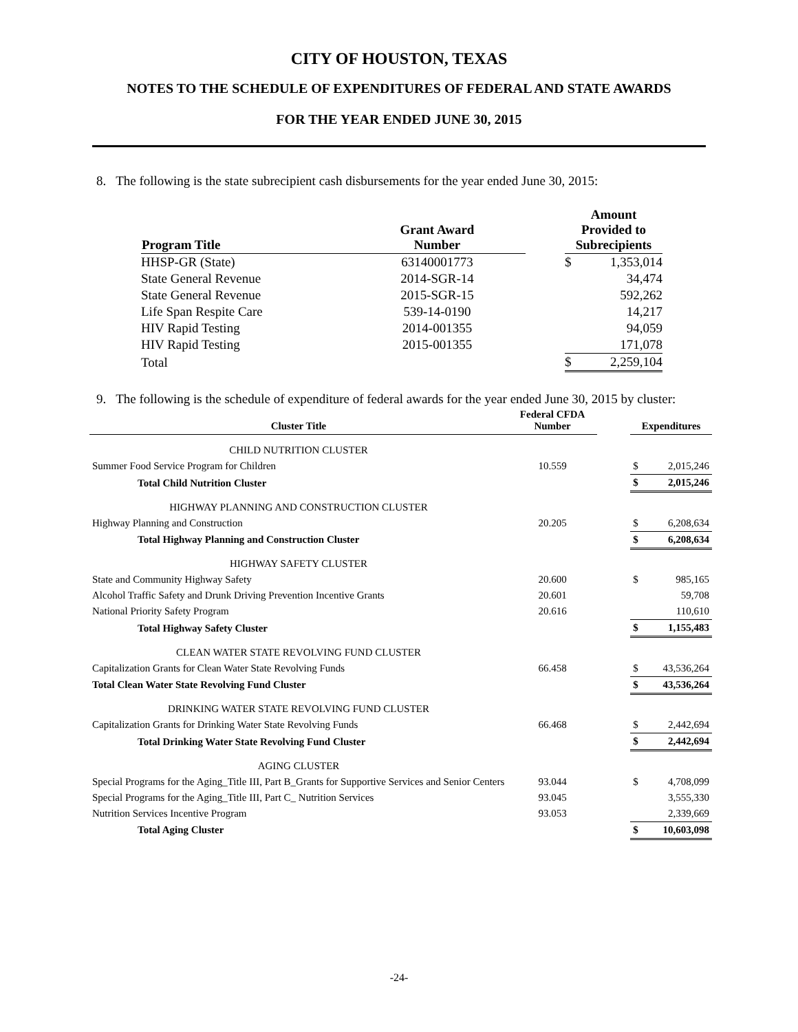CITY OF HOUSTON, TEXAS
NOTES TO THE SCHEDULE OF EXPENDITURES OF FEDERAL AND STATE AWARDS
FOR THE YEAR ENDED JUNE 30, 2015
8. The following is the state subrecipient cash disbursements for the year ended June 30, 2015:
| Program Title | Grant Award Number | | Amount Provided to Subrecipients | |
| --- | --- | --- | --- | --- |
| HHSP-GR (State) | 63140001773 | | $ | 1,353,014 |
| State General Revenue | 2014-SGR-14 | | | 34,474 |
| State General Revenue | 2015-SGR-15 | | | 592,262 |
| Life Span Respite Care | 539-14-0190 | | | 14,217 |
| HIV Rapid Testing | 2014-001355 | | | 94,059 |
| HIV Rapid Testing | 2015-001355 | | | 171,078 |
| Total | | | $ | 2,259,104 |
9. The following is the schedule of expenditure of federal awards for the year ended June 30, 2015 by cluster:
| Cluster Title | Federal CFDA Number | | Expenditures | |
| CHILD NUTRITION CLUSTER | | | | |
| Summer Food Service Program for Children | 10.559 | | $ | 2,015,246 |
| Total Child Nutrition Cluster | | | $ | 2,015,246 |
| HIGHWAY PLANNING AND CONSTRUCTION CLUSTER | | | | |
| Highway Planning and Construction | 20.205 | | $ | 6,208,634 |
| Total Highway Planning and Construction Cluster | | | $ | 6,208,634 |
| HIGHWAY SAFETY CLUSTER | | | | |
| State and Community Highway Safety | 20.600 | | $ | 985,165 |
| Alcohol Traffic Safety and Drunk Driving Prevention Incentive Grants | 20.601 | | | 59,708 |
| National Priority Safety Program | 20.616 | | | 110,610 |
| Total Highway Safety Cluster | | | $ | 1,155,483 |
| CLEAN WATER STATE REVOLVING FUND CLUSTER | | | | |
| Capitalization Grants for Clean Water State Revolving Funds | 66.458 | | $ | 43,536,264 |
| Total Clean Water State Revolving Fund Cluster | | | $ | 43,536,264 |
| DRINKING WATER STATE REVOLVING FUND CLUSTER | | | | |
| Capitalization Grants for Drinking Water State Revolving Funds | 66.468 | | $ | 2,442,694 |
| Total Drinking Water State Revolving Fund Cluster | | | $ | 2,442,694 |
| AGING CLUSTER | | | | |
| Special Programs for the Aging_Title III, Part B_Grants for Supportive Services and Senior Centers | 93.044 | | $ | 4,708,099 |
| Special Programs for the Aging_Title III, Part C_ Nutrition Services | 93.045 | | | 3,555,330 |
| Nutrition Services Incentive Program | 93.053 | | | 2,339,669 |
| Total Aging Cluster | | | $ | 10,603,098 |
-24-